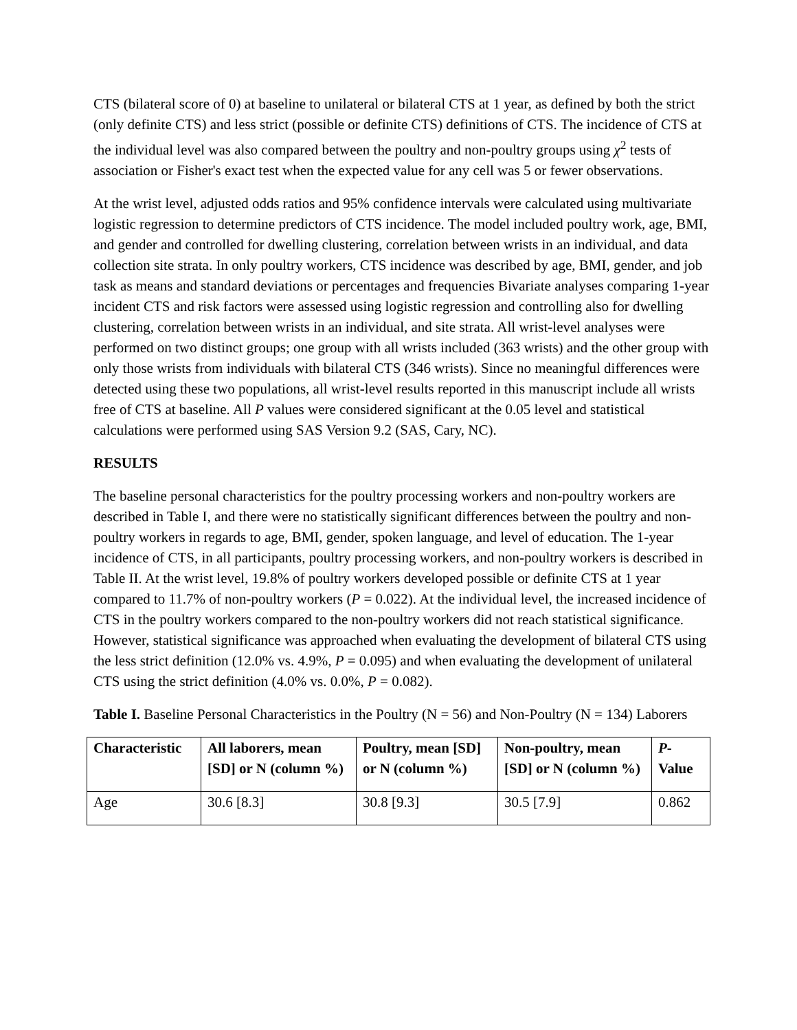CTS (bilateral score of 0) at baseline to unilateral or bilateral CTS at 1 year, as defined by both the strict (only definite CTS) and less strict (possible or definite CTS) definitions of CTS. The incidence of CTS at the individual level was also compared between the poultry and non-poultry groups using χ<sup>2</sup> tests of association or Fisher's exact test when the expected value for any cell was 5 or fewer observations.
At the wrist level, adjusted odds ratios and 95% confidence intervals were calculated using multivariate logistic regression to determine predictors of CTS incidence. The model included poultry work, age, BMI, and gender and controlled for dwelling clustering, correlation between wrists in an individual, and data collection site strata. In only poultry workers, CTS incidence was described by age, BMI, gender, and job task as means and standard deviations or percentages and frequencies Bivariate analyses comparing 1-year incident CTS and risk factors were assessed using logistic regression and controlling also for dwelling clustering, correlation between wrists in an individual, and site strata. All wrist-level analyses were performed on two distinct groups; one group with all wrists included (363 wrists) and the other group with only those wrists from individuals with bilateral CTS (346 wrists). Since no meaningful differences were detected using these two populations, all wrist-level results reported in this manuscript include all wrists free of CTS at baseline. All P values were considered significant at the 0.05 level and statistical calculations were performed using SAS Version 9.2 (SAS, Cary, NC).
RESULTS
The baseline personal characteristics for the poultry processing workers and non-poultry workers are described in Table I, and there were no statistically significant differences between the poultry and non-poultry workers in regards to age, BMI, gender, spoken language, and level of education. The 1-year incidence of CTS, in all participants, poultry processing workers, and non-poultry workers is described in Table II. At the wrist level, 19.8% of poultry workers developed possible or definite CTS at 1 year compared to 11.7% of non-poultry workers (P = 0.022). At the individual level, the increased incidence of CTS in the poultry workers compared to the non-poultry workers did not reach statistical significance. However, statistical significance was approached when evaluating the development of bilateral CTS using the less strict definition (12.0% vs. 4.9%, P = 0.095) and when evaluating the development of unilateral CTS using the strict definition (4.0% vs. 0.0%, P = 0.082).
Table I. Baseline Personal Characteristics in the Poultry (N = 56) and Non-Poultry (N = 134) Laborers
| Characteristic | All laborers, mean [SD] or N (column %) | Poultry, mean [SD] or N (column %) | Non-poultry, mean [SD] or N (column %) | P -Value |
| --- | --- | --- | --- | --- |
| Age | 30.6 [8.3] | 30.8 [9.3] | 30.5 [7.9] | 0.862 |